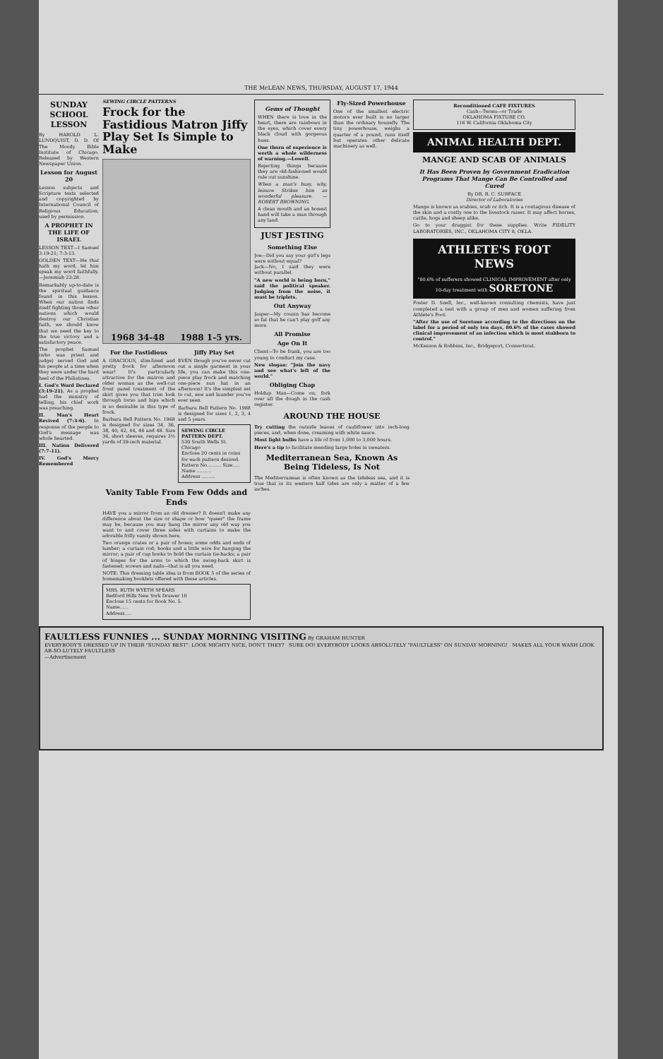THE McLEAN NEWS, THURSDAY, AUGUST 17, 1944
SUNDAY SCHOOL LESSON
By HAROLD L. LUNDQUIST, D. D. Of The Moody Bible Institute of Chicago. Released by Western Newspaper Union.
Lesson for August 20
Lesson subjects and Scripture texts selected and copyrighted by International Council of Religious Education; used by permission.
A PROPHET IN THE LIFE OF ISRAEL
LESSON TEXT—I Samuel 3:19-21; 7:3-13.
GOLDEN TEXT—He that hath my word, let him speak my word faithfully.—Jeremiah 23:28.
Remarkably up-to-date is the spiritual guidance found in this lesson. When our nation finds itself fighting those other nations which would destroy our Christian faith, we should know that we need the key to the true victory and a satisfactory peace.
The prophet Samuel (who was priest and judge) served God and his people at a time when they were under the hard heel of the Philistines.
I. God's Word Declared (3:19-21). As a prophet had the ministry of telling, his chief work was preaching.
II. Man's Heart Revived (7:3-6). In response of the people to God's message was whole hearted.
III. Nation Delivered (7:7-11).
IV. God's Mercy Remembered
SEWING CIRCLE PATTERNS
Frock for the Fastidious Matron Jiffy Play Set Is Simple to Make
1968 34-48 1988 1-5 yrs.
For the Fastidious
A GRACIOUS, slim-lined and pretty frock for afternoon wear! It's particularly attractive for the matron and older woman as the well-cut front panel treatment of the skirt gives you that trim look through torso and hips which is so desirable in this type of frock.
Barbara Bell Pattern No. 1968 is designed for sizes 34, 36, 38, 40, 42, 44, 46 and 48. Size 36, short sleeves, requires 3½ yards of 39-inch material.
Jiffy Play Set
EVEN though you've never cut out a single garment in your life, you can make this one-piece play frock and matching one-piece sun hat in an afternoon! It's the simplest set to cut, sew and launder you've ever seen.
Barbara Bell Pattern No. 1988 is designed for sizes 1, 2, 3, 4 and 5 years.
SEWING CIRCLE PATTERN DEPT.
530 South Wells St. Chicago
Enclose 20 cents in coins for each pattern desired.
Pattern No.......... Size.....
Name ..........
Address .........
Vanity Table From Few Odds and Ends
HAVE you a mirror from an old dresser? It doesn't make any difference about the size or shape or how "queer" the frame may be, because you may hang the mirror any old way you want to and cover three sides with curtains to make the adorable frilly vanity shown here.
Two orange crates or a pair of boxes; some odds and ends of lumber; a curtain rod; hooks and a little wire for hanging the mirror; a pair of cup hooks to hold the curtain tie-backs; a pair of hinges for the arms to which the swing-back skirt is fastened; screws and nails—that is all you need.
NOTE: This dressing table idea is from BOOK 5 of the series of homemaking booklets offered with these articles.
MRS. RUTH WYETH SPEARS
Bedford Hills New York Drawer 10
Enclose 15 cents for Book No. 5.
Name......
Address.....
Gems of Thought
WHEN there is love in the heart, there are rainbows in the eyes, which cover every black cloud with gorgeous hues.
One thorn of experience is worth a whole wilderness of warning.—Lowell.
Rejecting things because they are old-fashioned would rule out sunshine.
When a man's busy, why, leisure Strikes him as wonderful pleasure. —ROBERT BROWNING.
A clean mouth and an honest hand will take a man through any land.
JUST JESTING
Something Else
Joe—Did you say your girl's legs were without equal?
Jack—No, I said they were without parallel.
"A new world is being born," said the political speaker. Judging from the noise, it must be triplets.
Out Anyway
Jasper—My cousin has become so fat that he can't play golf any more.
All Promise
Age On It
Client—To be frank, you are too young to conduct my case.
New slogan: "Join the navy and see what's left of the world."
Obliging Chap
Holdup Man—Come on, fork over all the dough in the cash register.
Fly-Sized Powerhouse
One of the smallest electric motors ever built is no larger than the ordinary housefly. The tiny powerhouse, weighs a quarter of a pound, runs itself but operates other delicate machinery as well.
AROUND THE HOUSE
Try cutting the outside leaves of cauliflower into inch-long pieces, and, when done, creaming with white sauce.
Most light bulbs have a life of from 1,000 to 3,000 hours.
Here's a tip to facilitate mending large holes in sweaters.
Mediterranean Sea, Known As Being Tideless, Is Not
The Mediterranean is often known as the tideless sea, and it is true that in its western half tides are only a matter of a few inches.
Reconditioned CAFE FIXTURES
Cash—Terms—or Trade
OKLAHOMA FIXTURE CO.
116 W. California Oklahoma City
ANIMAL HEALTH DEPT.
MANGE AND SCAB OF ANIMALS
It Has Been Proven by Government Eradication Programs That Mange Can Be Controlled and Cured
By DR. R. C. SURFACE
Director of Laboratories
Mange is known as scabies, scab or itch. It is a contagious disease of the skin and a costly one to the livestock raiser. It may affect horses, cattle, hogs and sheep alike.
Go to your druggist for these supplies. Write FIDELITY LABORATORIES, INC., OKLAHOMA CITY 8, OKLA.
ATHLETE'S FOOT NEWS
"80.6% of sufferers showed CLINICAL IMPROVEMENT after only 10-day treatment with SORETONE
Foster D. Snell, Inc., well-known consulting chemists, have just completed a test with a group of men and women suffering from Athlete's Foot.
"After the use of Soretone according to the directions on the label for a period of only ten days, 80.6% of the cases showed clinical improvement of an infection which is most stubborn to control."
McKesson & Robbins, Inc., Bridgeport, Connecticut.
FAULTLESS FUNNIES ... SUNDAY MORNING VISITING By GRAHAM HUNTER
EVERYBODY'S DRESSED UP IN THEIR "SUNDAY BEST". LOOK MIGHTY NICE, DON'T THEY? SURE DO! EVERYBODY LOOKS ABSOLUTELY "FAULTLESS" ON SUNDAY MORNING! MAKES ALL YOUR WASH LOOK AB-SO-LUTELY FAULTLESS
—Advertisement